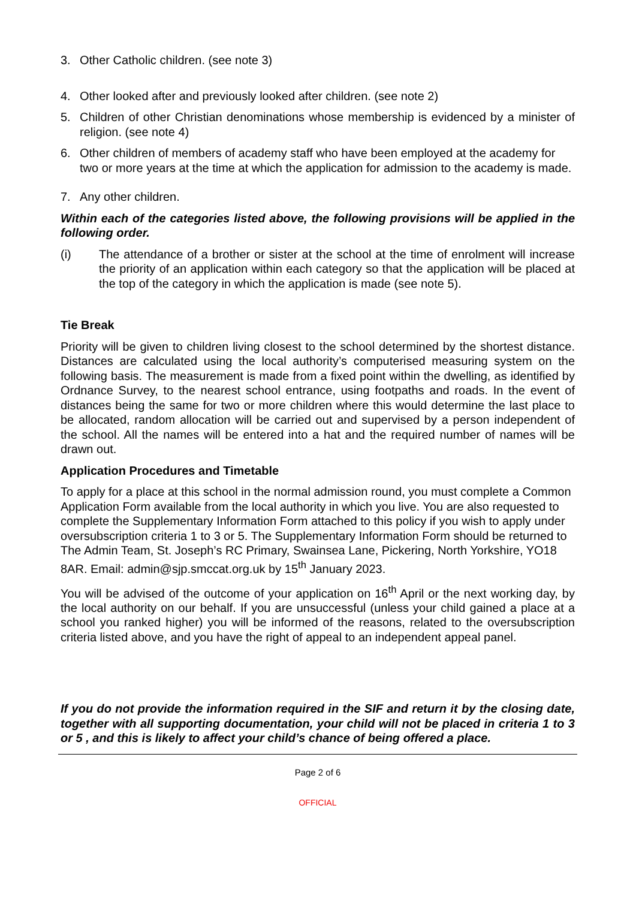3. Other Catholic children. (see note 3)
4. Other looked after and previously looked after children. (see note 2)
5. Children of other Christian denominations whose membership is evidenced by a minister of religion. (see note 4)
6. Other children of members of academy staff who have been employed at the academy for two or more years at the time at which the application for admission to the academy is made.
7. Any other children.
Within each of the categories listed above, the following provisions will be applied in the following order.
(i) The attendance of a brother or sister at the school at the time of enrolment will increase the priority of an application within each category so that the application will be placed at the top of the category in which the application is made (see note 5).
Tie Break
Priority will be given to children living closest to the school determined by the shortest distance. Distances are calculated using the local authority’s computerised measuring system on the following basis. The measurement is made from a fixed point within the dwelling, as identified by Ordnance Survey, to the nearest school entrance, using footpaths and roads. In the event of distances being the same for two or more children where this would determine the last place to be allocated, random allocation will be carried out and supervised by a person independent of the school. All the names will be entered into a hat and the required number of names will be drawn out.
Application Procedures and Timetable
To apply for a place at this school in the normal admission round, you must complete a Common Application Form available from the local authority in which you live. You are also requested to complete the Supplementary Information Form attached to this policy if you wish to apply under oversubscription criteria 1 to 3 or 5. The Supplementary Information Form should be returned to The Admin Team, St. Joseph’s RC Primary, Swainsea Lane, Pickering, North Yorkshire, YO18 8AR. Email: admin@sjp.smccat.org.uk by 15<sup>th</sup> January 2023.
You will be advised of the outcome of your application on 16<sup>th</sup> April or the next working day, by the local authority on our behalf. If you are unsuccessful (unless your child gained a place at a school you ranked higher) you will be informed of the reasons, related to the oversubscription criteria listed above, and you have the right of appeal to an independent appeal panel.
If you do not provide the information required in the SIF and return it by the closing date, together with all supporting documentation, your child will not be placed in criteria 1 to 3 or 5 , and this is likely to affect your child’s chance of being offered a place.
Page 2 of 6
OFFICIAL